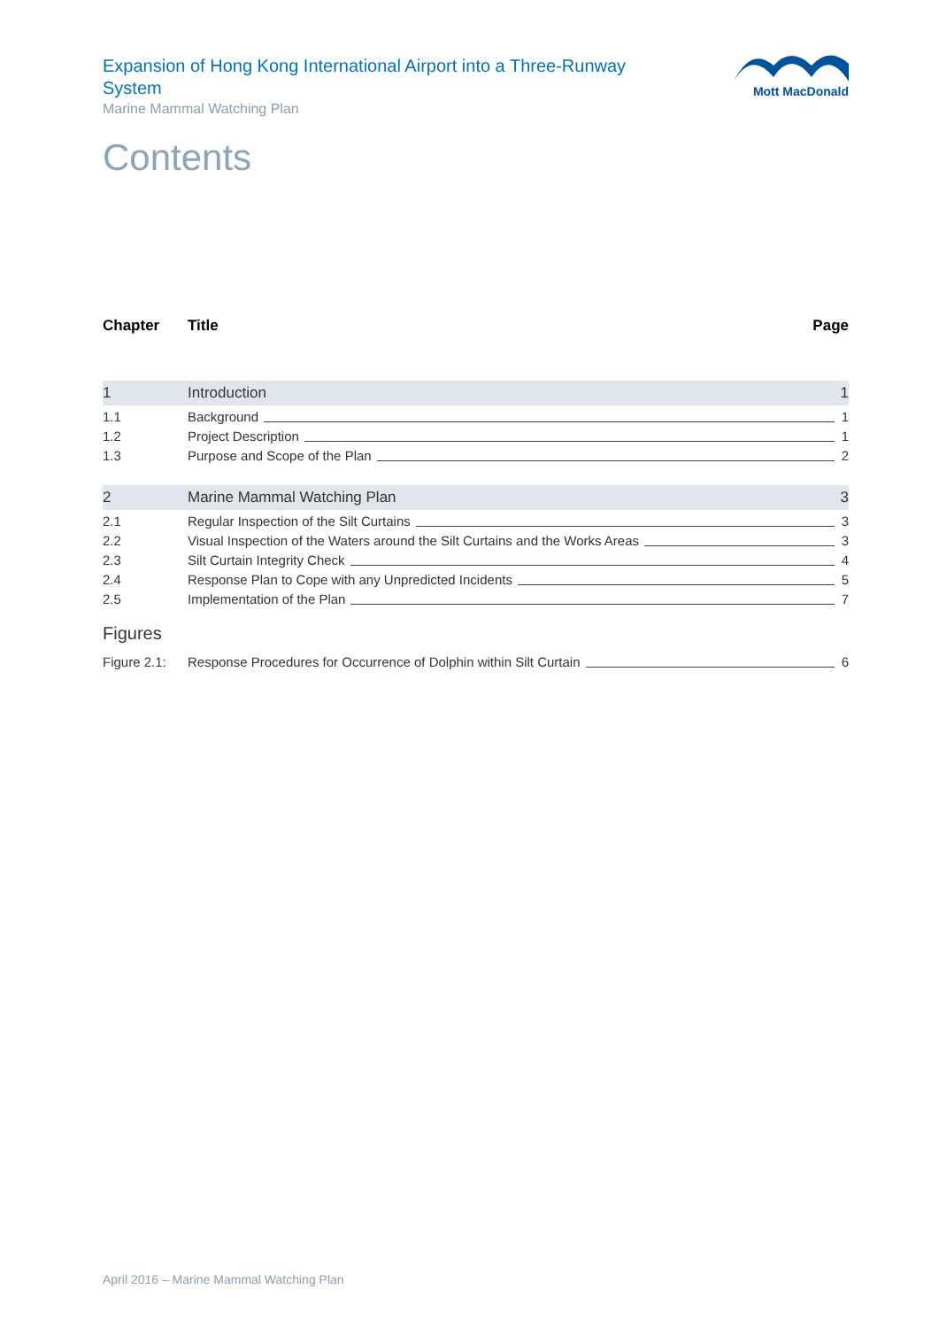Mott MacDonald
Expansion of Hong Kong International Airport into a Three-Runway System
Marine Mammal Watching Plan
Contents
Chapter Title Page
1 Introduction 1
1.1 Background 1
1.2 Project Description 1
1.3 Purpose and Scope of the Plan 2
2 Marine Mammal Watching Plan 3
2.1 Regular Inspection of the Silt Curtains 3
2.2 Visual Inspection of the Waters around the Silt Curtains and the Works Areas 3
2.3 Silt Curtain Integrity Check 4
2.4 Response Plan to Cope with any Unpredicted Incidents 5
2.5 Implementation of the Plan 7
Figures
Figure 2.1: Response Procedures for Occurrence of Dolphin within Silt Curtain 6
April 2016 – Marine Mammal Watching Plan